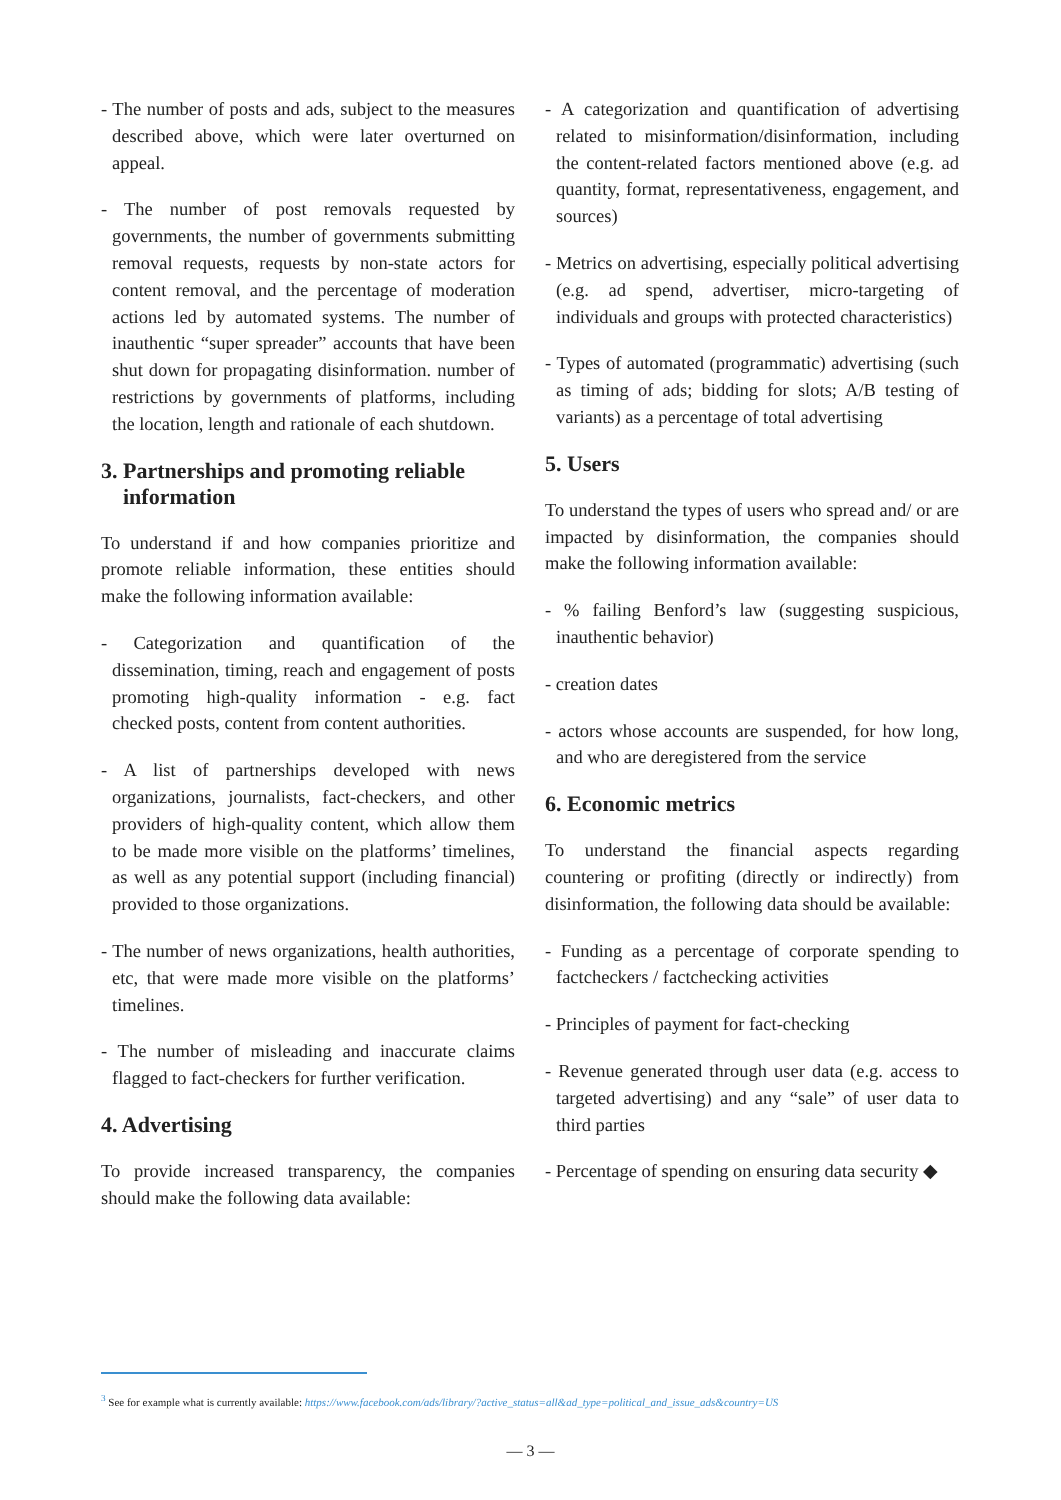- The number of posts and ads, subject to the measures described above, which were later overturned on appeal.
- The number of post removals requested by governments, the number of governments submitting removal requests, requests by non-state actors for content removal, and the percentage of moderation actions led by automated systems. The number of inauthentic “super spreader” accounts that have been shut down for propagating disinformation. number of restrictions by governments of platforms, including the location, length and rationale of each shutdown.
3. Partnerships and promoting reliable information
To understand if and how companies prioritize and promote reliable information, these entities should make the following information available:
- Categorization and quantification of the dissemination, timing, reach and engagement of posts promoting high-quality information - e.g. fact checked posts, content from content authorities.
- A list of partnerships developed with news organizations, journalists, fact-checkers, and other providers of high-quality content, which allow them to be made more visible on the platforms’ timelines, as well as any potential support (including financial) provided to those organizations.
- The number of news organizations, health authorities, etc, that were made more visible on the platforms’ timelines.
- The number of misleading and inaccurate claims flagged to fact-checkers for further verification.
4. Advertising
To provide increased transparency, the companies should make the following data available:
- A categorization and quantification of advertising related to misinformation/disinformation, including the content-related factors mentioned above (e.g. ad quantity, format, representativeness, engagement, and sources)
- Metrics on advertising, especially political advertising (e.g. ad spend, advertiser, micro-targeting of individuals and groups with protected characteristics)
- Types of automated (programmatic) advertising (such as timing of ads; bidding for slots; A/B testing of variants) as a percentage of total advertising
5. Users
To understand the types of users who spread and/ or are impacted by disinformation, the companies should make the following information available:
- % failing Benford’s law (suggesting suspicious, inauthentic behavior)
- creation dates
- actors whose accounts are suspended, for how long, and who are deregistered from the service
6. Economic metrics
To understand the financial aspects regarding countering or profiting (directly or indirectly) from disinformation, the following data should be available:
- Funding as a percentage of corporate spending to factcheckers / factchecking activities
- Principles of payment for fact-checking
- Revenue generated through user data (e.g. access to targeted advertising) and any “sale” of user data to third parties
- Percentage of spending on ensuring data security ◆
<sup>3</sup> See for example what is currently available: https://www.facebook.com/ads/library/?active_status=all&ad_type=political_and_issue_ads&country=US
— 3 —